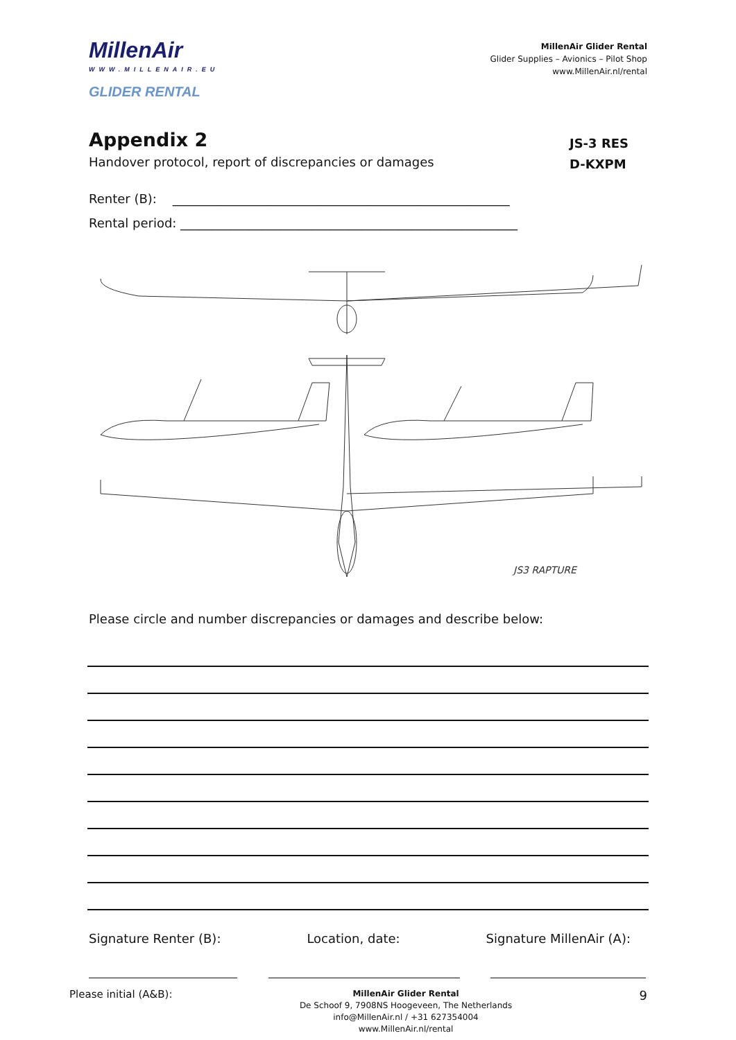MillenAir
WWW.MILLENAIR.EU
GLIDER RENTAL
MillenAir Glider Rental
Glider Supplies – Avionics – Pilot Shop
www.MillenAir.nl/rental
Appendix 2
Handover protocol, report of discrepancies or damages
JS-3 RES
D-KXPM
Renter (B): ______________________________________________________
Rental period: ______________________________________________________
JS3 RAPTURE
Please circle and number discrepancies or damages and describe below:
Signature Renter (B): Location, date: Signature MillenAir (A):
Please initial (A&B):
MillenAir Glider Rental
De Schoof 9, 7908NS Hoogeveen, The Netherlands
info@MillenAir.nl / +31 627354004
www.MillenAir.nl/rental
9